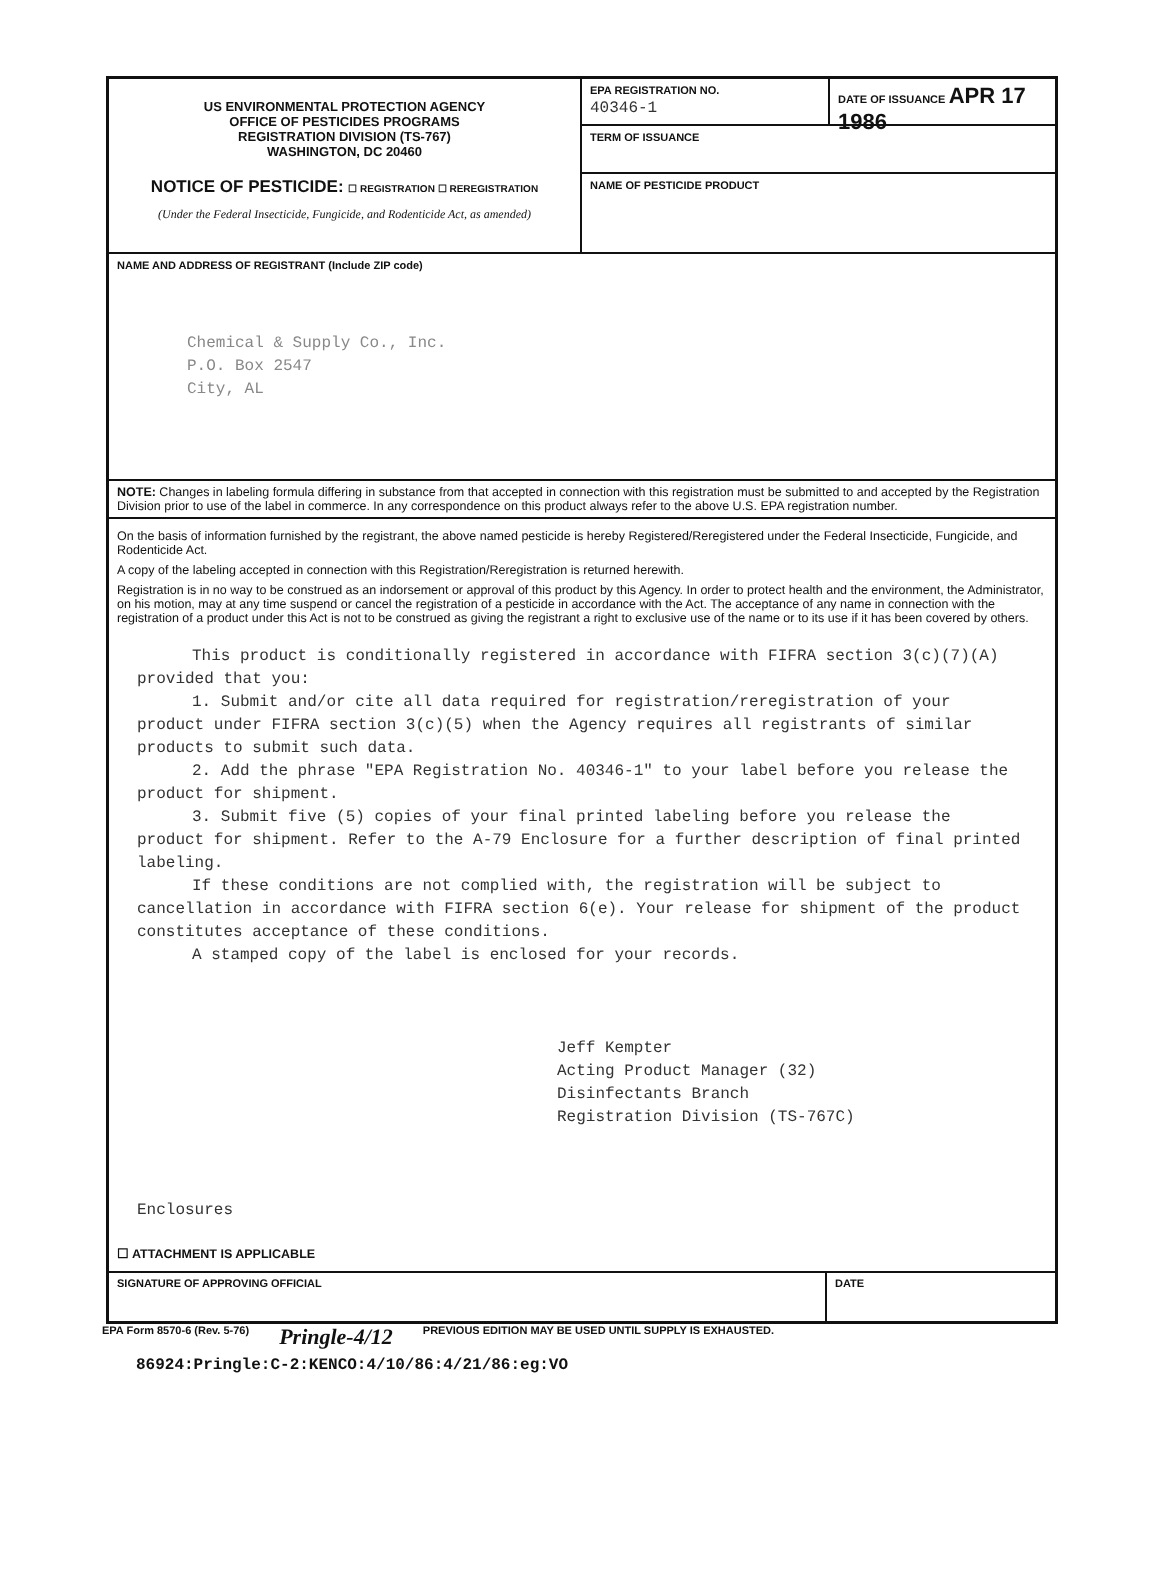US ENVIRONMENTAL PROTECTION AGENCY
OFFICE OF PESTICIDES PROGRAMS
REGISTRATION DIVISION (TS-767)
WASHINGTON, DC 20460
NOTICE OF PESTICIDE: ☐ REGISTRATION ☐ REREGISTRATION
(Under the Federal Insecticide, Fungicide, and Rodenticide Act, as amended)
EPA REGISTRATION NO.
40346-1
DATE OF ISSUANCE APR 17 1986
TERM OF ISSUANCE
NAME OF PESTICIDE PRODUCT
NAME AND ADDRESS OF REGISTRANT (Include ZIP code)
Chemical & Supply Co., Inc.
P.O. Box 2547
City, AL
NOTE: Changes in labeling formula differing in substance from that accepted in connection with this registration must be submitted to and accepted by the Registration Division prior to use of the label in commerce. In any correspondence on this product always refer to the above U.S. EPA registration number.
On the basis of information furnished by the registrant, the above named pesticide is hereby Registered/Reregistered under the Federal Insecticide, Fungicide, and Rodenticide Act.
A copy of the labeling accepted in connection with this Registration/Reregistration is returned herewith.
Registration is in no way to be construed as an indorsement or approval of this product by this Agency. In order to protect health and the environment, the Administrator, on his motion, may at any time suspend or cancel the registration of a pesticide in accordance with the Act. The acceptance of any name in connection with the registration of a product under this Act is not to be construed as giving the registrant a right to exclusive use of the name or to its use if it has been covered by others.
This product is conditionally registered in accordance with FIFRA section 3(c)(7)(A) provided that you:
1. Submit and/or cite all data required for registration/reregistration of your product under FIFRA section 3(c)(5) when the Agency requires all registrants of similar products to submit such data.
2. Add the phrase "EPA Registration No. 40346-1" to your label before you release the product for shipment.
3. Submit five (5) copies of your final printed labeling before you release the product for shipment. Refer to the A-79 Enclosure for a further description of final printed labeling.
If these conditions are not complied with, the registration will be subject to cancellation in accordance with FIFRA section 6(e). Your release for shipment of the product constitutes acceptance of these conditions.
A stamped copy of the label is enclosed for your records.
Jeff Kempter
Acting Product Manager (32)
Disinfectants Branch
Registration Division (TS-767C)
Enclosures
☐ ATTACHMENT IS APPLICABLE
SIGNATURE OF APPROVING OFFICIAL DATE
EPA Form 8570-6 (Rev. 5-76) Pringle-4/12 PREVIOUS EDITION MAY BE USED UNTIL SUPPLY IS EXHAUSTED.
86924:Pringle:C-2:KENCO:4/10/86:4/21/86:eg:VO